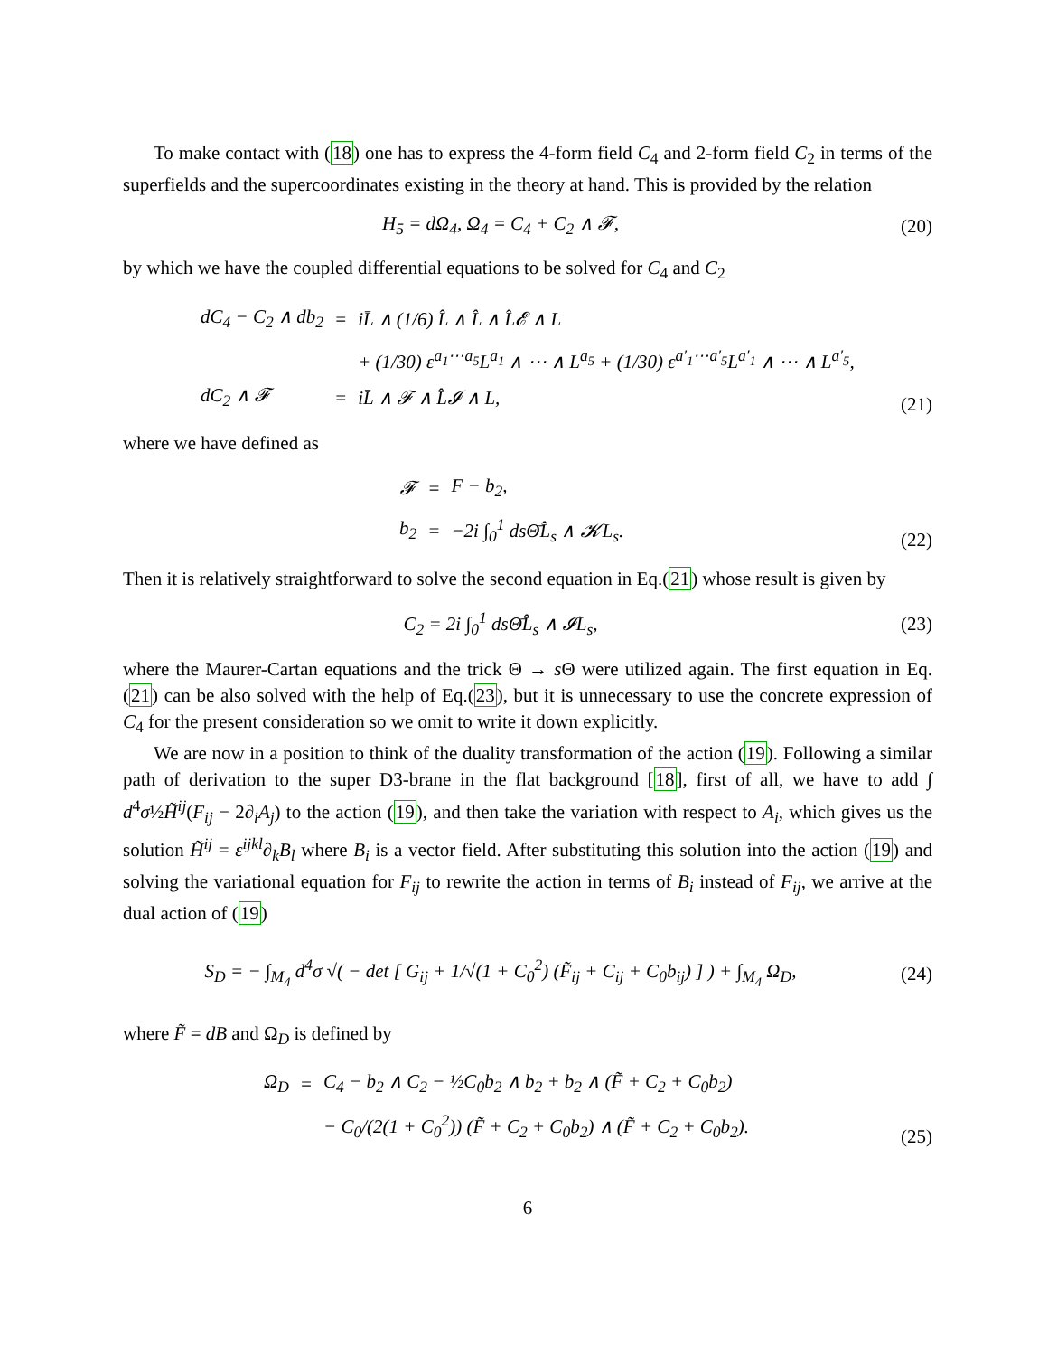To make contact with (18) one has to express the 4-form field C<sub>4</sub> and 2-form field C<sub>2</sub> in terms of the superfields and the supercoordinates existing in the theory at hand. This is provided by the relation
H<sub>5</sub> = dΩ<sub>4</sub>, Ω<sub>4</sub> = C<sub>4</sub> + C<sub>2</sub> ∧ 𝓕, (20)
by which we have the coupled differential equations to be solved for C<sub>4</sub> and C<sub>2</sub>
| dC<sub>4</sub> − C<sub>2</sub> ∧ db<sub>2</sub> | = | iL̄ ∧ (1/6) L̂ ∧ L̂ ∧ L̂𝓔 ∧ L |
| | | + (1/30) ε<sup>a<sub>1</sub>⋯a<sub>5</sub></sup>L<sup>a<sub>1</sub></sup> ∧ ⋯ ∧ L<sup>a<sub>5</sub></sup> + (1/30) ε<sup>a′<sub>1</sub>⋯a′<sub>5</sub></sup>L<sup>a′<sub>1</sub></sup> ∧ ⋯ ∧ L<sup>a′<sub>5</sub></sup>, |
| dC<sub>2</sub> ∧ 𝓕 | = | iL̄ ∧ 𝓕 ∧ L̂𝓘 ∧ L, |
(21)
where we have defined as
| 𝓕 | = | F − b<sub>2</sub>, |
| b<sub>2</sub> | = | −2i ∫<sub>0</sub><sup>1</sup> dsΘ̄L̂<sub>s</sub> ∧ 𝓚L<sub>s</sub>. |
(22)
Then it is relatively straightforward to solve the second equation in Eq.(21) whose result is given by
C<sub>2</sub> = 2i ∫<sub>0</sub><sup>1</sup> dsΘ̄L̂<sub>s</sub> ∧ 𝓘L<sub>s</sub>, (23)
where the Maurer-Cartan equations and the trick Θ → s Θ were utilized again. The first equation in Eq.(21) can be also solved with the help of Eq.(23), but it is unnecessary to use the concrete expression of C<sub>4</sub> for the present consideration so we omit to write it down explicitly.
We are now in a position to think of the duality transformation of the action (19). Following a similar path of derivation to the super D3-brane in the flat background [18], first of all, we have to add ∫ d<sup>4</sup>σ½H̃<sup>ij</sup>(F<sub>ij</sub> − 2∂<sub>i</sub>A<sub>j</sub>) to the action (19), and then take the variation with respect to A<sub>i</sub>, which gives us the solution H̃<sup>ij</sup> = ε<sup>ijkl</sup>∂<sub>k</sub>B<sub>l</sub> where B<sub>i</sub> is a vector field. After substituting this solution into the action (19) and solving the variational equation for F<sub>ij</sub> to rewrite the action in terms of B<sub>i</sub> instead of F<sub>ij</sub>, we arrive at the dual action of (19)
S<sub>D</sub> = − ∫<sub>M<sub>4</sub></sub> d<sup>4</sup>σ √( − det [ G<sub>ij</sub> + 1/√(1 + C<sub>0</sub><sup>2</sup>) (F̃<sub>ij</sub> + C<sub>ij</sub> + C<sub>0</sub>b<sub>ij</sub>) ] ) + ∫<sub>M<sub>4</sub></sub> Ω<sub>D</sub>,
(24)
where F̃ = dB and Ω<sub>D</sub> is defined by
| Ω<sub>D</sub> | = | C<sub>4</sub> − b<sub>2</sub> ∧ C<sub>2</sub> − ½C<sub>0</sub>b<sub>2</sub> ∧ b<sub>2</sub> + b<sub>2</sub> ∧ (F̃ + C<sub>2</sub> + C<sub>0</sub>b<sub>2</sub>) |
| | | − C<sub>0</sub>/(2(1 + C<sub>0</sub><sup>2</sup>)) (F̃ + C<sub>2</sub> + C<sub>0</sub>b<sub>2</sub>) ∧ (F̃ + C<sub>2</sub> + C<sub>0</sub>b<sub>2</sub>). |
(25)
6